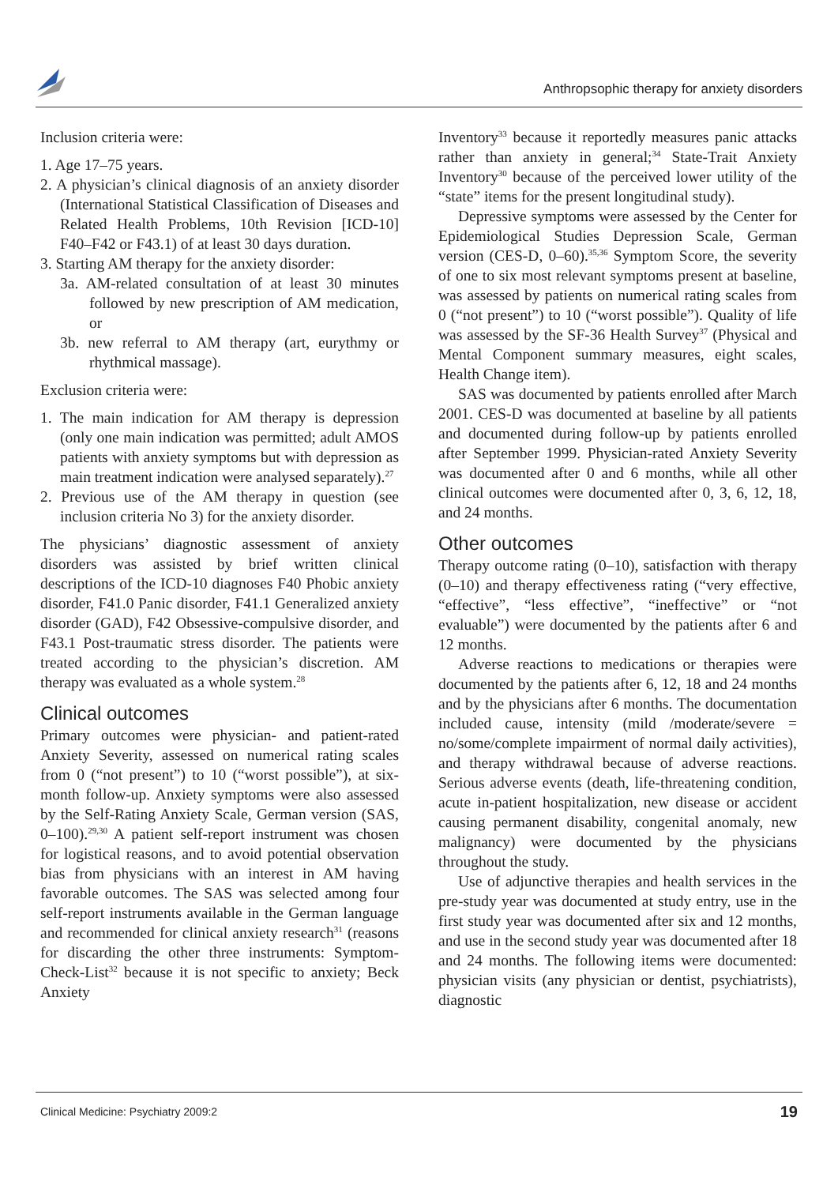Anthropsophic therapy for anxiety disorders
Inclusion criteria were:
1. Age 17–75 years.
2. A physician’s clinical diagnosis of an anxiety disorder (International Statistical Classification of Diseases and Related Health Problems, 10th Revision [ICD-10] F40–F42 or F43.1) of at least 30 days duration.
3. Starting AM therapy for the anxiety disorder:
3a. AM-related consultation of at least 30 minutes followed by new prescription of AM medication, or
3b. new referral to AM therapy (art, eurythmy or rhythmical massage).
Exclusion criteria were:
1. The main indication for AM therapy is depression (only one main indication was permitted; adult AMOS patients with anxiety symptoms but with depression as main treatment indication were analysed separately).<sup>27</sup>
2. Previous use of the AM therapy in question (see inclusion criteria No 3) for the anxiety disorder.
The physicians’ diagnostic assessment of anxiety disorders was assisted by brief written clinical descriptions of the ICD-10 diagnoses F40 Phobic anxiety disorder, F41.0 Panic disorder, F41.1 Generalized anxiety disorder (GAD), F42 Obsessive-compulsive disorder, and F43.1 Post-traumatic stress disorder. The patients were treated according to the physician’s discretion. AM therapy was evaluated as a whole system.<sup>28</sup>
Clinical outcomes
Primary outcomes were physician- and patient-rated Anxiety Severity, assessed on numerical rating scales from 0 (“not present”) to 10 (“worst possible”), at six-month follow-up. Anxiety symptoms were also assessed by the Self-Rating Anxiety Scale, German version (SAS, 0–100).<sup>29,30</sup> A patient self-report instrument was chosen for logistical reasons, and to avoid potential observation bias from physicians with an interest in AM having favorable outcomes. The SAS was selected among four self-report instruments available in the German language and recommended for clinical anxiety research<sup>31</sup> (reasons for discarding the other three instruments: Symptom-Check-List<sup>32</sup> because it is not specific to anxiety; Beck Anxiety
Inventory<sup>33</sup> because it reportedly measures panic attacks rather than anxiety in general;<sup>34</sup> State-Trait Anxiety Inventory<sup>30</sup> because of the perceived lower utility of the “state” items for the present longitudinal study).
Depressive symptoms were assessed by the Center for Epidemiological Studies Depression Scale, German version (CES-D, 0–60).<sup>35,36</sup> Symptom Score, the severity of one to six most relevant symptoms present at baseline, was assessed by patients on numerical rating scales from 0 (“not present”) to 10 (“worst possible”). Quality of life was assessed by the SF-36 Health Survey<sup>37</sup> (Physical and Mental Component summary measures, eight scales, Health Change item).
SAS was documented by patients enrolled after March 2001. CES-D was documented at baseline by all patients and documented during follow-up by patients enrolled after September 1999. Physician-rated Anxiety Severity was documented after 0 and 6 months, while all other clinical outcomes were documented after 0, 3, 6, 12, 18, and 24 months.
Other outcomes
Therapy outcome rating (0–10), satisfaction with therapy (0–10) and therapy effectiveness rating (“very effective, “effective”, “less effective”, “ineffective” or “not evaluable”) were documented by the patients after 6 and 12 months.
Adverse reactions to medications or therapies were documented by the patients after 6, 12, 18 and 24 months and by the physicians after 6 months. The documentation included cause, intensity (mild /moderate/severe = no/some/complete impairment of normal daily activities), and therapy withdrawal because of adverse reactions. Serious adverse events (death, life-threatening condition, acute in-patient hospitalization, new disease or accident causing permanent disability, congenital anomaly, new malignancy) were documented by the physicians throughout the study.
Use of adjunctive therapies and health services in the pre-study year was documented at study entry, use in the first study year was documented after six and 12 months, and use in the second study year was documented after 18 and 24 months. The following items were documented: physician visits (any physician or dentist, psychiatrists), diagnostic
Clinical Medicine: Psychiatry 2009:2 19